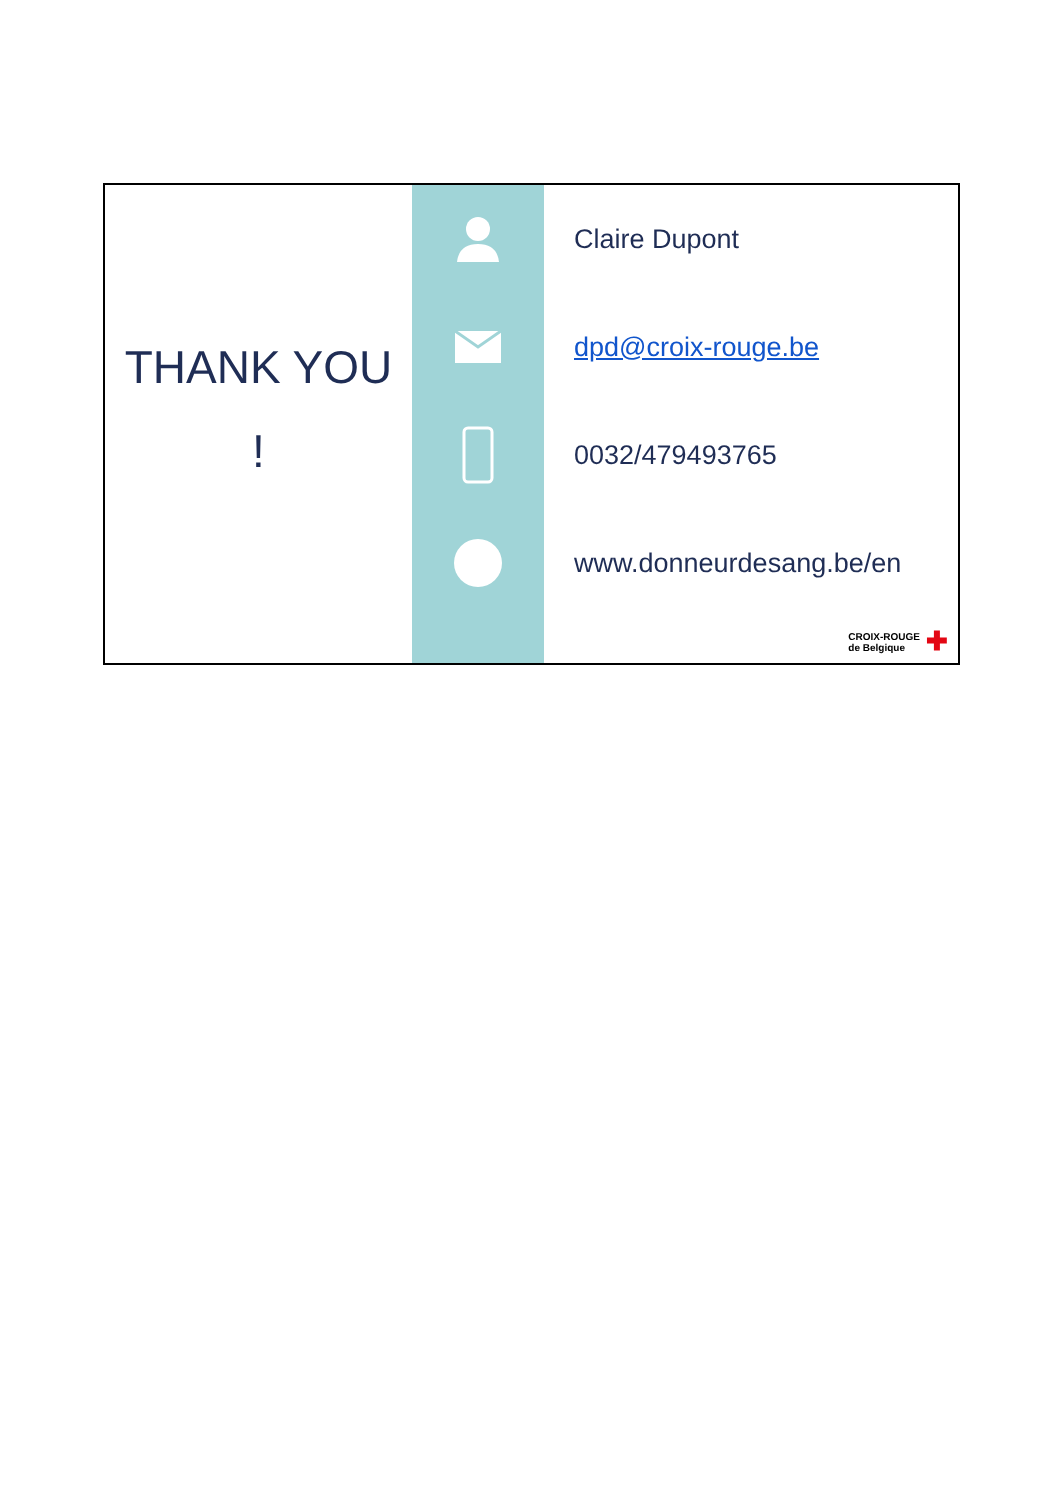THANK YOU
!
Claire Dupont
dpd@croix-rouge.be
0032/479493765
www.donneurdesang.be/en
CROIX-ROUGE
de Belgique ✚